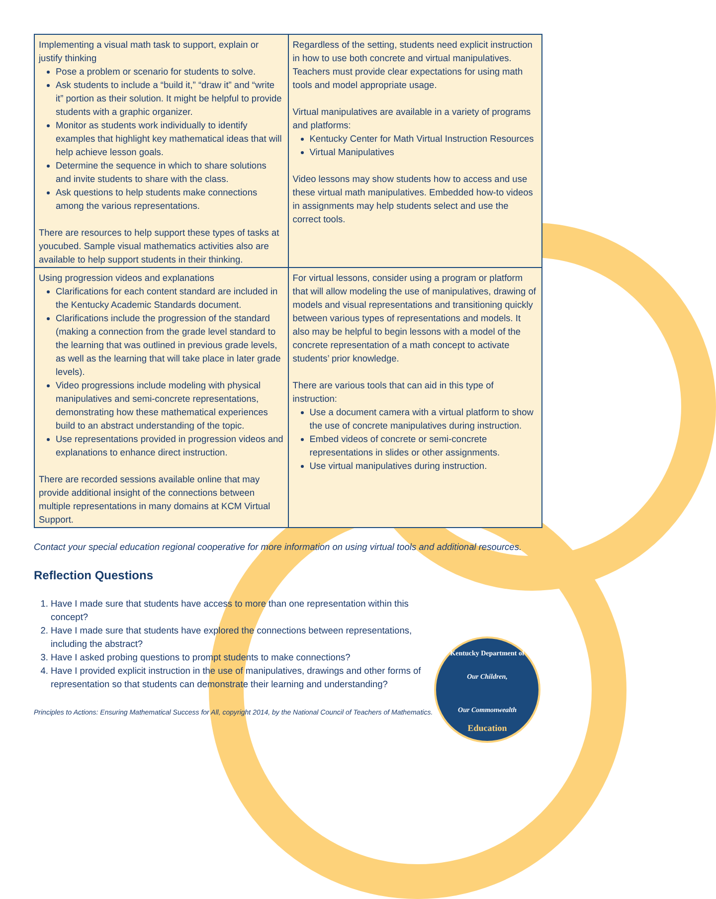| Implementing a visual math task to support, explain or justify thinking Pose a problem or scenario for students to solve. Ask students to include a “build it,” “draw it” and “write it” portion as their solution. It might be helpful to provide students with a graphic organizer. Monitor as students work individually to identify examples that highlight key mathematical ideas that will help achieve lesson goals. Determine the sequence in which to share solutions and invite students to share with the class. Ask questions to help students make connections among the various representations. There are resources to help support these types of tasks at youcubed. Sample visual mathematics activities also are available to help support students in their thinking. | Regardless of the setting, students need explicit instruction in how to use both concrete and virtual manipulatives. Teachers must provide clear expectations for using math tools and model appropriate usage. Virtual manipulatives are available in a variety of programs and platforms: Kentucky Center for Math Virtual Instruction Resources Virtual Manipulatives Video lessons may show students how to access and use these virtual math manipulatives. Embedded how-to videos in assignments may help students select and use the correct tools. |
| Using progression videos and explanations Clarifications for each content standard are included in the Kentucky Academic Standards document. Clarifications include the progression of the standard (making a connection from the grade level standard to the learning that was outlined in previous grade levels, as well as the learning that will take place in later grade levels). Video progressions include modeling with physical manipulatives and semi-concrete representations, demonstrating how these mathematical experiences build to an abstract understanding of the topic. Use representations provided in progression videos and explanations to enhance direct instruction. There are recorded sessions available online that may provide additional insight of the connections between multiple representations in many domains at KCM Virtual Support. | For virtual lessons, consider using a program or platform that will allow modeling the use of manipulatives, drawing of models and visual representations and transitioning quickly between various types of representations and models. It also may be helpful to begin lessons with a model of the concrete representation of a math concept to activate students’ prior knowledge. There are various tools that can aid in this type of instruction: Use a document camera with a virtual platform to show the use of concrete manipulatives during instruction. Embed videos of concrete or semi-concrete representations in slides or other assignments. Use virtual manipulatives during instruction. |
Contact your special education regional cooperative for more information on using virtual tools and additional resources.
Reflection Questions
1. Have I made sure that students have access to more than one representation within this concept?
2. Have I made sure that students have explored the connections between representations, including the abstract?
3. Have I asked probing questions to prompt students to make connections?
4. Have I provided explicit instruction in the use of manipulatives, drawings and other forms of representation so that students can demonstrate their learning and understanding?
Principles to Actions: Ensuring Mathematical Success for All, copyright 2014, by the National Council of Teachers of Mathematics.
Kentucky Department of
Our Children,
Our Commonwealth
Education